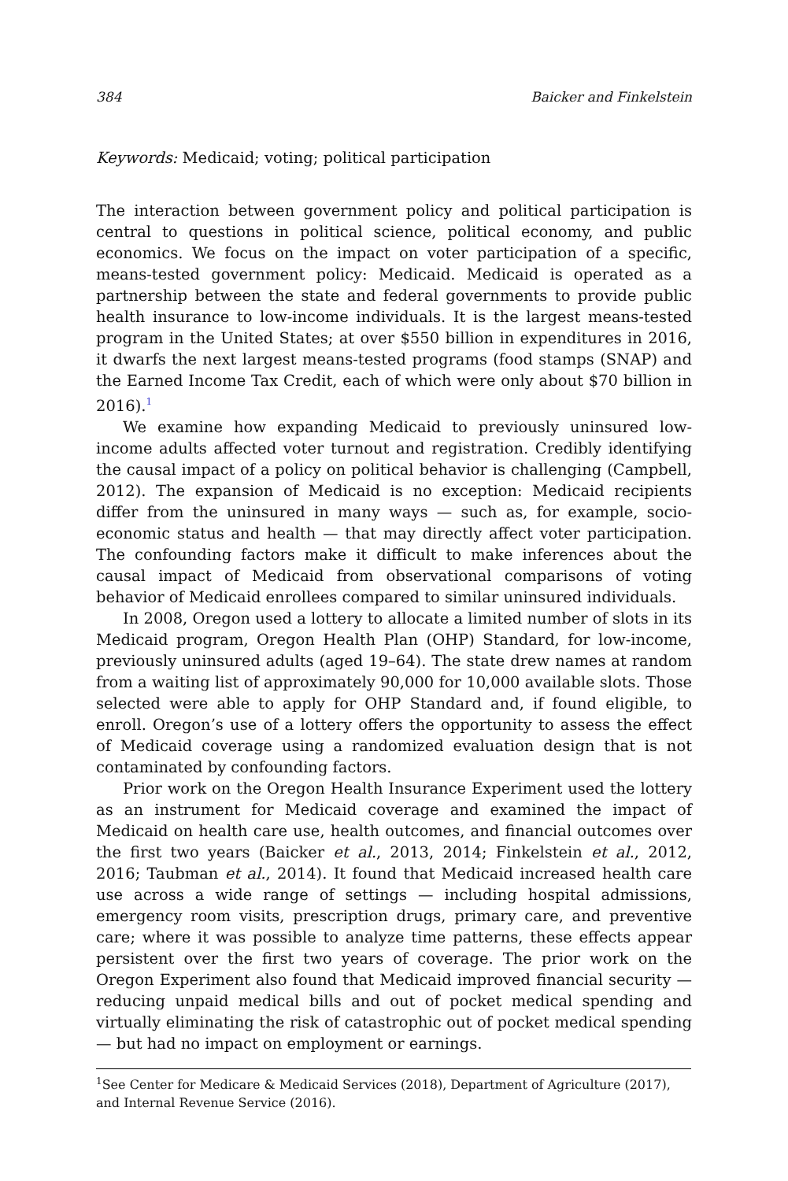384 Baicker and Finkelstein
Keywords: Medicaid; voting; political participation
The interaction between government policy and political participation is central to questions in political science, political economy, and public economics. We focus on the impact on voter participation of a specific, means-tested government policy: Medicaid. Medicaid is operated as a partnership between the state and federal governments to provide public health insurance to low-income individuals. It is the largest means-tested program in the United States; at over $550 billion in expenditures in 2016, it dwarfs the next largest means-tested programs (food stamps (SNAP) and the Earned Income Tax Credit, each of which were only about $70 billion in 2016).<sup>1</sup>
We examine how expanding Medicaid to previously uninsured low-income adults affected voter turnout and registration. Credibly identifying the causal impact of a policy on political behavior is challenging (Campbell, 2012). The expansion of Medicaid is no exception: Medicaid recipients differ from the uninsured in many ways — such as, for example, socio-economic status and health — that may directly affect voter participation. The confounding factors make it difficult to make inferences about the causal impact of Medicaid from observational comparisons of voting behavior of Medicaid enrollees compared to similar uninsured individuals.
In 2008, Oregon used a lottery to allocate a limited number of slots in its Medicaid program, Oregon Health Plan (OHP) Standard, for low-income, previously uninsured adults (aged 19–64). The state drew names at random from a waiting list of approximately 90,000 for 10,000 available slots. Those selected were able to apply for OHP Standard and, if found eligible, to enroll. Oregon’s use of a lottery offers the opportunity to assess the effect of Medicaid coverage using a randomized evaluation design that is not contaminated by confounding factors.
Prior work on the Oregon Health Insurance Experiment used the lottery as an instrument for Medicaid coverage and examined the impact of Medicaid on health care use, health outcomes, and financial outcomes over the first two years (Baicker et al., 2013, 2014; Finkelstein et al., 2012, 2016; Taubman et al., 2014). It found that Medicaid increased health care use across a wide range of settings — including hospital admissions, emergency room visits, prescription drugs, primary care, and preventive care; where it was possible to analyze time patterns, these effects appear persistent over the first two years of coverage. The prior work on the Oregon Experiment also found that Medicaid improved financial security — reducing unpaid medical bills and out of pocket medical spending and virtually eliminating the risk of catastrophic out of pocket medical spending — but had no impact on employment or earnings.
<sup>1</sup> See Center for Medicare & Medicaid Services (2018), Department of Agriculture (2017), and Internal Revenue Service (2016).